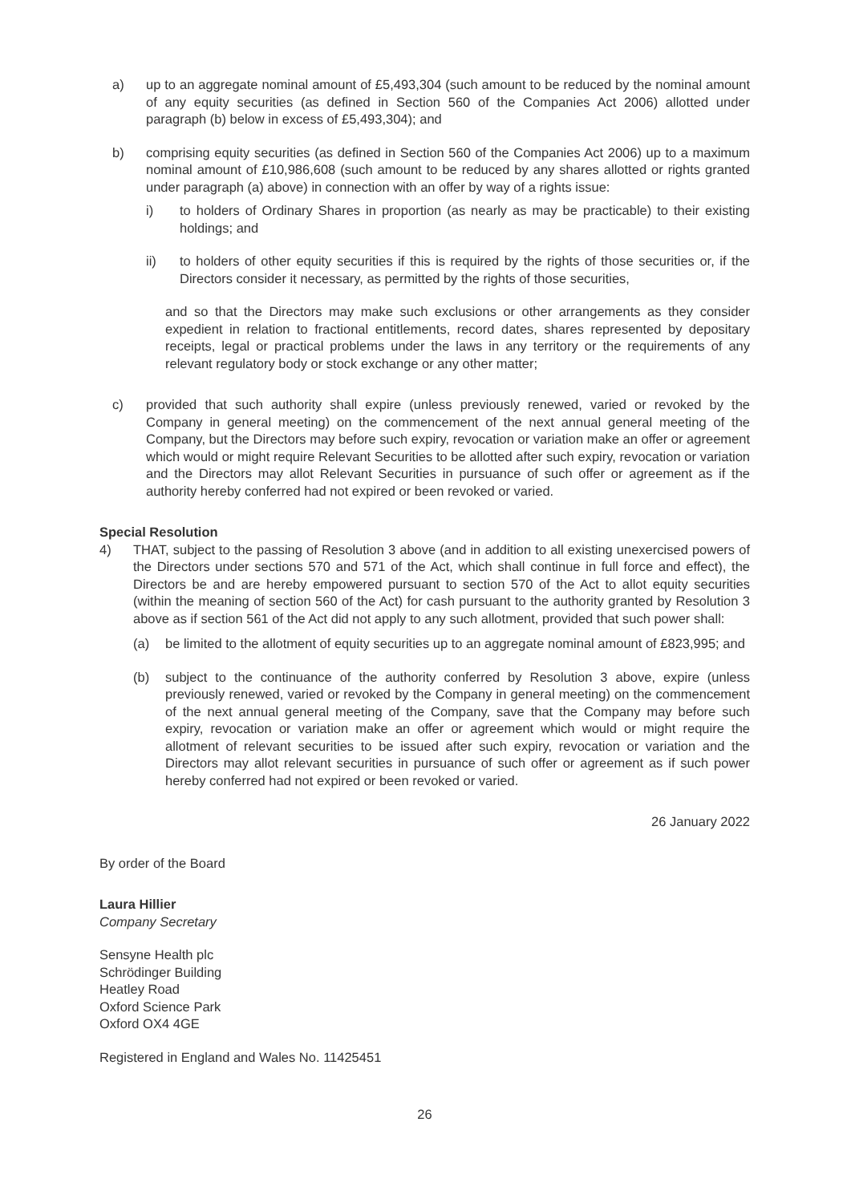a) up to an aggregate nominal amount of £5,493,304 (such amount to be reduced by the nominal amount of any equity securities (as defined in Section 560 of the Companies Act 2006) allotted under paragraph (b) below in excess of £5,493,304); and
b) comprising equity securities (as defined in Section 560 of the Companies Act 2006) up to a maximum nominal amount of £10,986,608 (such amount to be reduced by any shares allotted or rights granted under paragraph (a) above) in connection with an offer by way of a rights issue:
i) to holders of Ordinary Shares in proportion (as nearly as may be practicable) to their existing holdings; and
ii) to holders of other equity securities if this is required by the rights of those securities or, if the Directors consider it necessary, as permitted by the rights of those securities,
and so that the Directors may make such exclusions or other arrangements as they consider expedient in relation to fractional entitlements, record dates, shares represented by depositary receipts, legal or practical problems under the laws in any territory or the requirements of any relevant regulatory body or stock exchange or any other matter;
c) provided that such authority shall expire (unless previously renewed, varied or revoked by the Company in general meeting) on the commencement of the next annual general meeting of the Company, but the Directors may before such expiry, revocation or variation make an offer or agreement which would or might require Relevant Securities to be allotted after such expiry, revocation or variation and the Directors may allot Relevant Securities in pursuance of such offer or agreement as if the authority hereby conferred had not expired or been revoked or varied.
Special Resolution
4) THAT, subject to the passing of Resolution 3 above (and in addition to all existing unexercised powers of the Directors under sections 570 and 571 of the Act, which shall continue in full force and effect), the Directors be and are hereby empowered pursuant to section 570 of the Act to allot equity securities (within the meaning of section 560 of the Act) for cash pursuant to the authority granted by Resolution 3 above as if section 561 of the Act did not apply to any such allotment, provided that such power shall:
(a) be limited to the allotment of equity securities up to an aggregate nominal amount of £823,995; and
(b) subject to the continuance of the authority conferred by Resolution 3 above, expire (unless previously renewed, varied or revoked by the Company in general meeting) on the commencement of the next annual general meeting of the Company, save that the Company may before such expiry, revocation or variation make an offer or agreement which would or might require the allotment of relevant securities to be issued after such expiry, revocation or variation and the Directors may allot relevant securities in pursuance of such offer or agreement as if such power hereby conferred had not expired or been revoked or varied.
26 January 2022
By order of the Board
Laura Hillier
Company Secretary
Sensyne Health plc
Schrödinger Building
Heatley Road
Oxford Science Park
Oxford OX4 4GE
Registered in England and Wales No. 11425451
26